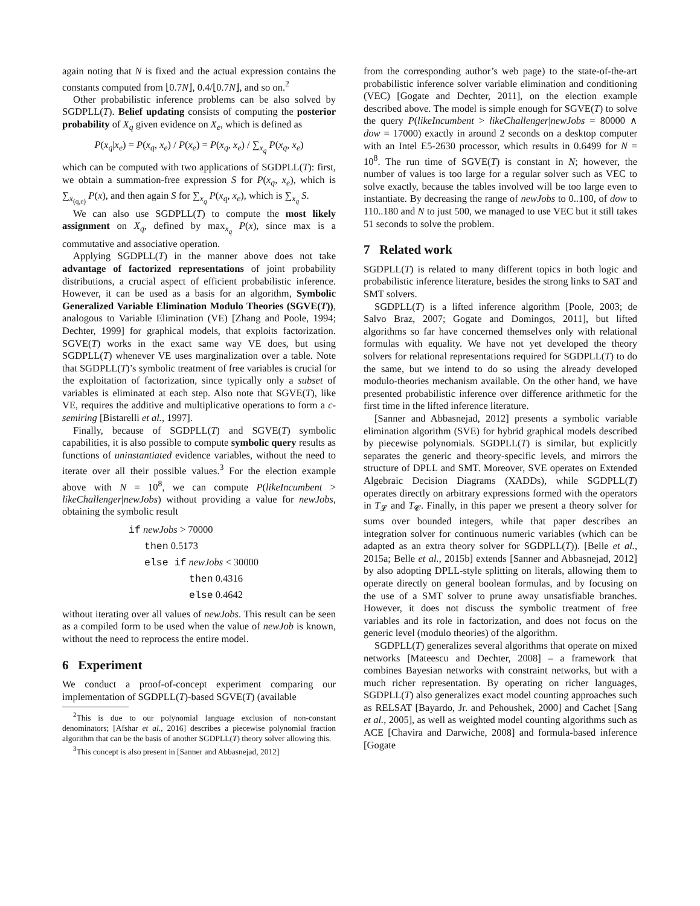again noting that N is fixed and the actual expression contains the constants computed from ⌊0.7N⌋, 0.4/⌊0.7N⌋, and so on.<sup>2</sup>
Other probabilistic inference problems can be also solved by SGDPLL(T). Belief updating consists of computing the posterior probability of X<sub>q</sub> given evidence on X<sub>e</sub>, which is defined as
P(x<sub>q</sub>|x<sub>e</sub>) = P(x<sub>q</sub>, x<sub>e</sub>) / P(x<sub>e</sub>) = P(x<sub>q</sub>, x<sub>e</sub>) / ∑<sub>x<sub>q</sub></sub> P(x<sub>q</sub>, x<sub>e</sub>)
which can be computed with two applications of SGDPLL(T): first, we obtain a summation-free expression S for P(x<sub>q</sub>, x<sub>e</sub>), which is ∑<sub>x<sub>(q,e)</sub></sub> P(x), and then again S for ∑<sub>x<sub>q</sub></sub> P(x<sub>q</sub>, x<sub>e</sub>), which is ∑<sub>x<sub>q</sub></sub> S.
We can also use SGDPLL(T) to compute the most likely assignment on X<sub>q</sub>, defined by max<sub>x<sub>q</sub></sub> P(x), since max is a commutative and associative operation.
Applying SGDPLL(T) in the manner above does not take advantage of factorized representations of joint probability distributions, a crucial aspect of efficient probabilistic inference. However, it can be used as a basis for an algorithm, Symbolic Generalized Variable Elimination Modulo Theories (SGVE(T)), analogous to Variable Elimination (VE) [Zhang and Poole, 1994; Dechter, 1999] for graphical models, that exploits factorization. SGVE(T) works in the exact same way VE does, but using SGDPLL(T) whenever VE uses marginalization over a table. Note that SGDPLL(T)’s symbolic treatment of free variables is crucial for the exploitation of factorization, since typically only a subset of variables is eliminated at each step. Also note that SGVE(T), like VE, requires the additive and multiplicative operations to form a c-semiring [Bistarelli et al., 1997].
Finally, because of SGDPLL(T) and SGVE(T) symbolic capabilities, it is also possible to compute symbolic query results as functions of uninstantiated evidence variables, without the need to iterate over all their possible values.<sup>3</sup> For the election example above with N = 10<sup>8</sup>, we can compute P(likeIncumbent > likeChallenger|newJobs) without providing a value for newJobs, obtaining the symbolic result
if newJobs > 70000
then 0.5173
else if newJobs < 30000
then 0.4316
else 0.4642
without iterating over all values of newJobs. This result can be seen as a compiled form to be used when the value of newJob is known, without the need to reprocess the entire model.
6 Experiment
We conduct a proof-of-concept experiment comparing our implementation of SGDPLL(T)-based SGVE(T) (available
<sup>2</sup> This is due to our polynomial language exclusion of non-constant denominators; [Afshar et al., 2016] describes a piecewise polynomial fraction algorithm that can be the basis of another SGDPLL(T) theory solver allowing this.
<sup>3</sup> This concept is also present in [Sanner and Abbasnejad, 2012]
from the corresponding author’s web page) to the state-of-the-art probabilistic inference solver variable elimination and conditioning (VEC) [Gogate and Dechter, 2011], on the election example described above. The model is simple enough for SGVE(T) to solve the query P(likeIncumbent > likeChallenger|newJobs = 80000 ∧ dow = 17000) exactly in around 2 seconds on a desktop computer with an Intel E5-2630 processor, which results in 0.6499 for N = 10<sup>8</sup>. The run time of SGVE(T) is constant in N; however, the number of values is too large for a regular solver such as VEC to solve exactly, because the tables involved will be too large even to instantiate. By decreasing the range of newJobs to 0..100, of dow to 110..180 and N to just 500, we managed to use VEC but it still takes 51 seconds to solve the problem.
7 Related work
SGDPLL(T) is related to many different topics in both logic and probabilistic inference literature, besides the strong links to SAT and SMT solvers.
SGDPLL(T) is a lifted inference algorithm [Poole, 2003; de Salvo Braz, 2007; Gogate and Domingos, 2011], but lifted algorithms so far have concerned themselves only with relational formulas with equality. We have not yet developed the theory solvers for relational representations required for SGDPLL(T) to do the same, but we intend to do so using the already developed modulo-theories mechanism available. On the other hand, we have presented probabilistic inference over difference arithmetic for the first time in the lifted inference literature.
[Sanner and Abbasnejad, 2012] presents a symbolic variable elimination algorithm (SVE) for hybrid graphical models described by piecewise polynomials. SGDPLL(T) is similar, but explicitly separates the generic and theory-specific levels, and mirrors the structure of DPLL and SMT. Moreover, SVE operates on Extended Algebraic Decision Diagrams (XADDs), while SGDPLL(T) operates directly on arbitrary expressions formed with the operators in T<sub>𝓛</sub> and T<sub>𝓒</sub>. Finally, in this paper we present a theory solver for sums over bounded integers, while that paper describes an integration solver for continuous numeric variables (which can be adapted as an extra theory solver for SGDPLL(T)). [Belle et al., 2015a; Belle et al., 2015b] extends [Sanner and Abbasnejad, 2012] by also adopting DPLL-style splitting on literals, allowing them to operate directly on general boolean formulas, and by focusing on the use of a SMT solver to prune away unsatisfiable branches. However, it does not discuss the symbolic treatment of free variables and its role in factorization, and does not focus on the generic level (modulo theories) of the algorithm.
SGDPLL(T) generalizes several algorithms that operate on mixed networks [Mateescu and Dechter, 2008] – a framework that combines Bayesian networks with constraint networks, but with a much richer representation. By operating on richer languages, SGDPLL(T) also generalizes exact model counting approaches such as RELSAT [Bayardo, Jr. and Pehoushek, 2000] and Cachet [Sang et al., 2005], as well as weighted model counting algorithms such as ACE [Chavira and Darwiche, 2008] and formula-based inference [Gogate